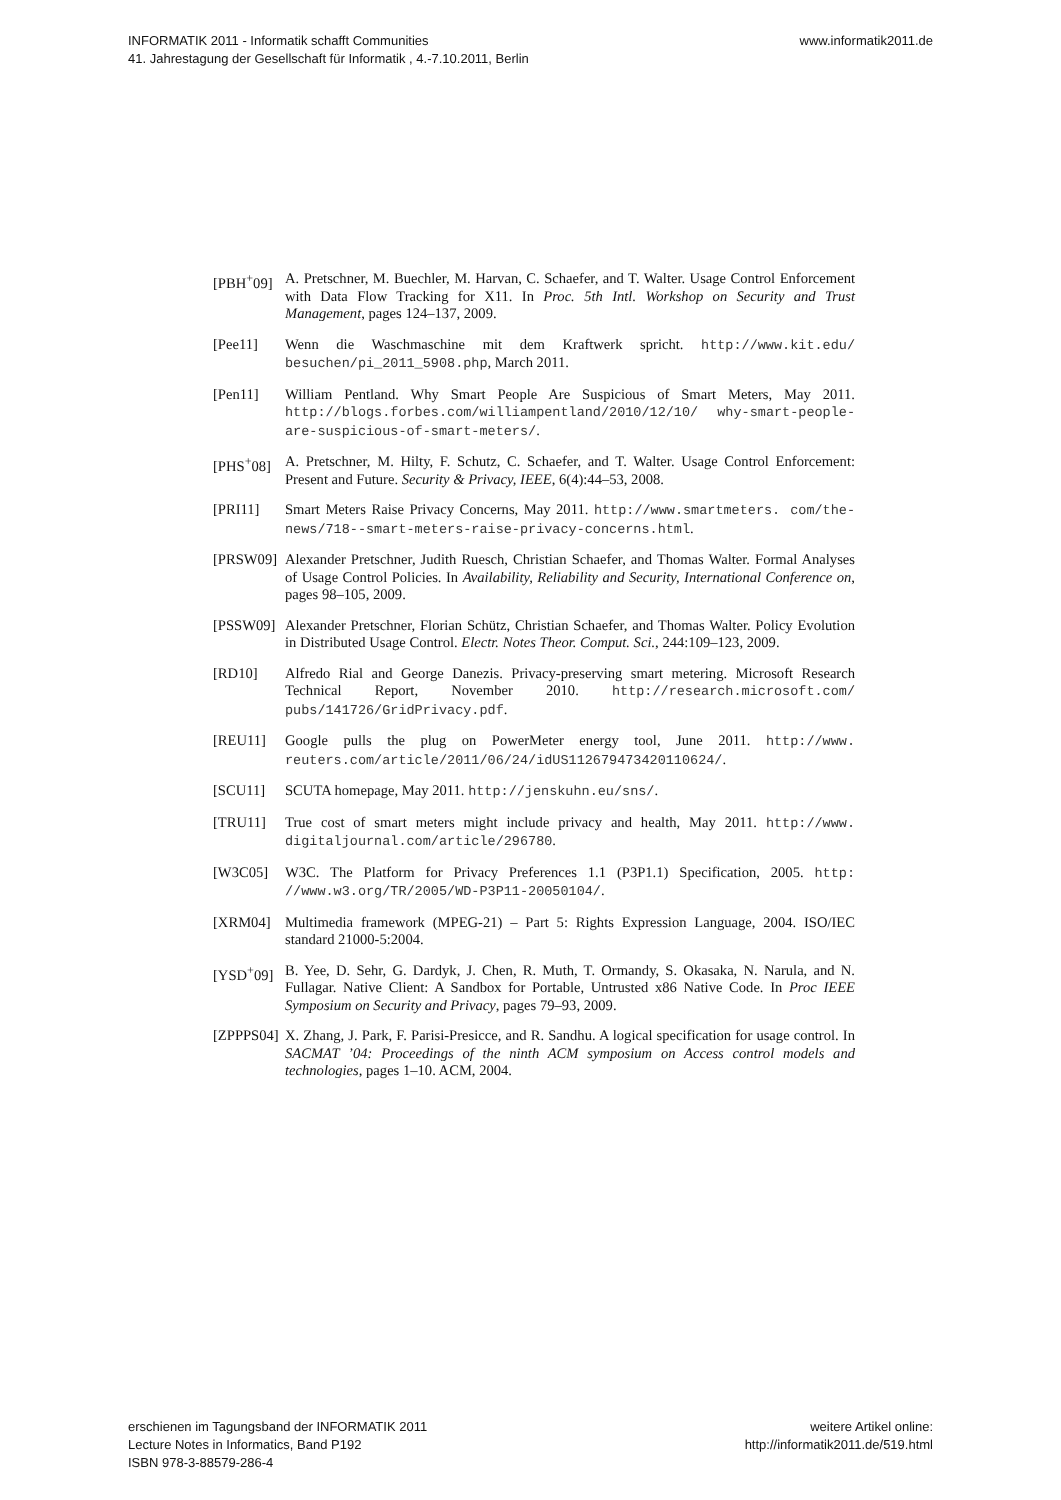INFORMATIK 2011 - Informatik schafft Communities
41. Jahrestagung der Gesellschaft für Informatik , 4.-7.10.2011, Berlin
www.informatik2011.de
[PBH<sup>+</sup>09] A. Pretschner, M. Buechler, M. Harvan, C. Schaefer, and T. Walter. Usage Control Enforcement with Data Flow Tracking for X11. In Proc. 5th Intl. Workshop on Security and Trust Management, pages 124–137, 2009.
[Pee11] Wenn die Waschmaschine mit dem Kraftwerk spricht. http://www.kit.edu/ besuchen/pi_2011_5908.php, March 2011.
[Pen11] William Pentland. Why Smart People Are Suspicious of Smart Meters, May 2011. http://blogs.forbes.com/williampentland/2010/12/10/ why-smart-people-are-suspicious-of-smart-meters/.
[PHS<sup>+</sup>08] A. Pretschner, M. Hilty, F. Schutz, C. Schaefer, and T. Walter. Usage Control Enforcement: Present and Future. Security & Privacy, IEEE, 6(4):44–53, 2008.
[PRI11] Smart Meters Raise Privacy Concerns, May 2011. http://www.smartmeters. com/the-news/718--smart-meters-raise-privacy-concerns.html.
[PRSW09] Alexander Pretschner, Judith Ruesch, Christian Schaefer, and Thomas Walter. Formal Analyses of Usage Control Policies. In Availability, Reliability and Security, International Conference on, pages 98–105, 2009.
[PSSW09] Alexander Pretschner, Florian Schütz, Christian Schaefer, and Thomas Walter. Policy Evolution in Distributed Usage Control. Electr. Notes Theor. Comput. Sci., 244:109–123, 2009.
[RD10] Alfredo Rial and George Danezis. Privacy-preserving smart metering. Microsoft Research Technical Report, November 2010. http://research.microsoft.com/ pubs/141726/GridPrivacy.pdf.
[REU11] Google pulls the plug on PowerMeter energy tool, June 2011. http://www. reuters.com/article/2011/06/24/idUS112679473420110624/.
[SCU11] SCUTA homepage, May 2011. http://jenskuhn.eu/sns/.
[TRU11] True cost of smart meters might include privacy and health, May 2011. http://www. digitaljournal.com/article/296780.
[W3C05] W3C. The Platform for Privacy Preferences 1.1 (P3P1.1) Specification, 2005. http: //www.w3.org/TR/2005/WD-P3P11-20050104/.
[XRM04] Multimedia framework (MPEG-21) – Part 5: Rights Expression Language, 2004. ISO/IEC standard 21000-5:2004.
[YSD<sup>+</sup>09] B. Yee, D. Sehr, G. Dardyk, J. Chen, R. Muth, T. Ormandy, S. Okasaka, N. Narula, and N. Fullagar. Native Client: A Sandbox for Portable, Untrusted x86 Native Code. In Proc IEEE Symposium on Security and Privacy, pages 79–93, 2009.
[ZPPPS04] X. Zhang, J. Park, F. Parisi-Presicce, and R. Sandhu. A logical specification for usage control. In SACMAT ’04: Proceedings of the ninth ACM symposium on Access control models and technologies, pages 1–10. ACM, 2004.
erschienen im Tagungsband der INFORMATIK 2011
Lecture Notes in Informatics, Band P192
ISBN 978-3-88579-286-4
weitere Artikel online:
http://informatik2011.de/519.html